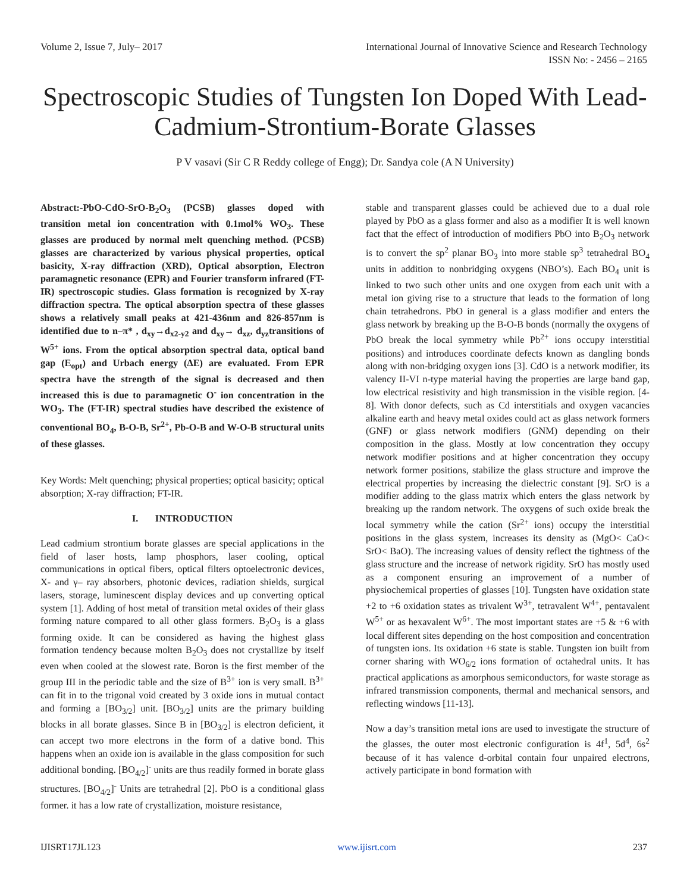Volume 2, Issue 7, July– 2017 International Journal of Innovative Science and Research Technology
ISSN No: - 2456 – 2165
Spectroscopic Studies of Tungsten Ion Doped With Lead-Cadmium-Strontium-Borate Glasses
P V vasavi (Sir C R Reddy college of Engg); Dr. Sandya cole (A N University)
Abstract:-PbO-CdO-SrO-B<sub>2</sub>O<sub>3</sub> (PCSB) glasses doped with transition metal ion concentration with 0.1mol% WO<sub>3</sub>. These glasses are produced by normal melt quenching method. (PCSB) glasses are characterized by various physical properties, optical basicity, X-ray diffraction (XRD), Optical absorption, Electron paramagnetic resonance (EPR) and Fourier transform infrared (FT-IR) spectroscopic studies. Glass formation is recognized by X-ray diffraction spectra. The optical absorption spectra of these glasses shows a relatively small peaks at 421-436nm and 826-857nm is identified due to n–π* , d<sub>xy</sub>→d<sub>x2-y2</sub> and d<sub>xy</sub>→ d<sub>xz</sub>, d<sub>yz</sub>transitions of W<sup>5+</sup> ions. From the optical absorption spectral data, optical band gap (E<sub>opt</sub>) and Urbach energy (ΔE) are evaluated. From EPR spectra have the strength of the signal is decreased and then increased this is due to paramagnetic O<sup>-</sup> ion concentration in the WO<sub>3</sub>. The (FT-IR) spectral studies have described the existence of conventional BO<sub>4</sub>, B-O-B, Sr<sup>2+</sup>, Pb-O-B and W-O-B structural units of these glasses.
Key Words: Melt quenching; physical properties; optical basicity; optical absorption; X-ray diffraction; FT-IR.
I. INTRODUCTION
Lead cadmium strontium borate glasses are special applications in the field of laser hosts, lamp phosphors, laser cooling, optical communications in optical fibers, optical filters optoelectronic devices, X- and γ– ray absorbers, photonic devices, radiation shields, surgical lasers, storage, luminescent display devices and up converting optical system [1]. Adding of host metal of transition metal oxides of their glass forming nature compared to all other glass formers. B<sub>2</sub>O<sub>3</sub> is a glass forming oxide. It can be considered as having the highest glass formation tendency because molten B<sub>2</sub>O<sub>3</sub> does not crystallize by itself even when cooled at the slowest rate. Boron is the first member of the group III in the periodic table and the size of B<sup>3+</sup> ion is very small. B<sup>3+</sup> can fit in to the trigonal void created by 3 oxide ions in mutual contact and forming a [BO<sub>3/2</sub>] unit. [BO<sub>3/2</sub>] units are the primary building blocks in all borate glasses. Since B in [BO<sub>3/2</sub>] is electron deficient, it can accept two more electrons in the form of a dative bond. This happens when an oxide ion is available in the glass composition for such additional bonding. [BO<sub>4/2</sub>]<sup>-</sup> units are thus readily formed in borate glass structures. [BO<sub>4/2</sub>]<sup>-</sup> Units are tetrahedral [2]. PbO is a conditional glass former. it has a low rate of crystallization, moisture resistance,
stable and transparent glasses could be achieved due to a dual role played by PbO as a glass former and also as a modifier It is well known fact that the effect of introduction of modifiers PbO into B<sub>2</sub>O<sub>3</sub> network is to convert the sp<sup>2</sup> planar BO<sub>3</sub> into more stable sp<sup>3</sup> tetrahedral BO<sub>4</sub> units in addition to nonbridging oxygens (NBO’s). Each BO<sub>4</sub> unit is linked to two such other units and one oxygen from each unit with a metal ion giving rise to a structure that leads to the formation of long chain tetrahedrons. PbO in general is a glass modifier and enters the glass network by breaking up the B-O-B bonds (normally the oxygens of PbO break the local symmetry while Pb<sup>2+</sup> ions occupy interstitial positions) and introduces coordinate defects known as dangling bonds along with non-bridging oxygen ions [3]. CdO is a network modifier, its valency II-VI n-type material having the properties are large band gap, low electrical resistivity and high transmission in the visible region. [4-8]. With donor defects, such as Cd interstitials and oxygen vacancies alkaline earth and heavy metal oxides could act as glass network formers (GNF) or glass network modifiers (GNM) depending on their composition in the glass. Mostly at low concentration they occupy network modifier positions and at higher concentration they occupy network former positions, stabilize the glass structure and improve the electrical properties by increasing the dielectric constant [9]. SrO is a modifier adding to the glass matrix which enters the glass network by breaking up the random network. The oxygens of such oxide break the local symmetry while the cation (Sr<sup>2+</sup> ions) occupy the interstitial positions in the glass system, increases its density as (MgO< CaO< SrO< BaO). The increasing values of density reflect the tightness of the glass structure and the increase of network rigidity. SrO has mostly used as a component ensuring an improvement of a number of physiochemical properties of glasses [10]. Tungsten have oxidation state +2 to +6 oxidation states as trivalent W<sup>3+</sup>, tetravalent W<sup>4+</sup>, pentavalent W<sup>5+</sup> or as hexavalent W<sup>6+</sup>. The most important states are +5 & +6 with local different sites depending on the host composition and concentration of tungsten ions. Its oxidation +6 state is stable. Tungsten ion built from corner sharing with WO<sub>6/2</sub> ions formation of octahedral units. It has practical applications as amorphous semiconductors, for waste storage as infrared transmission components, thermal and mechanical sensors, and reflecting windows [11-13].
Now a day’s transition metal ions are used to investigate the structure of the glasses, the outer most electronic configuration is 4f<sup>1</sup>, 5d<sup>4</sup>, 6s<sup>2</sup> because of it has valence d-orbital contain four unpaired electrons, actively participate in bond formation with
IJISRT17JL123 www.ijisrt.com 237